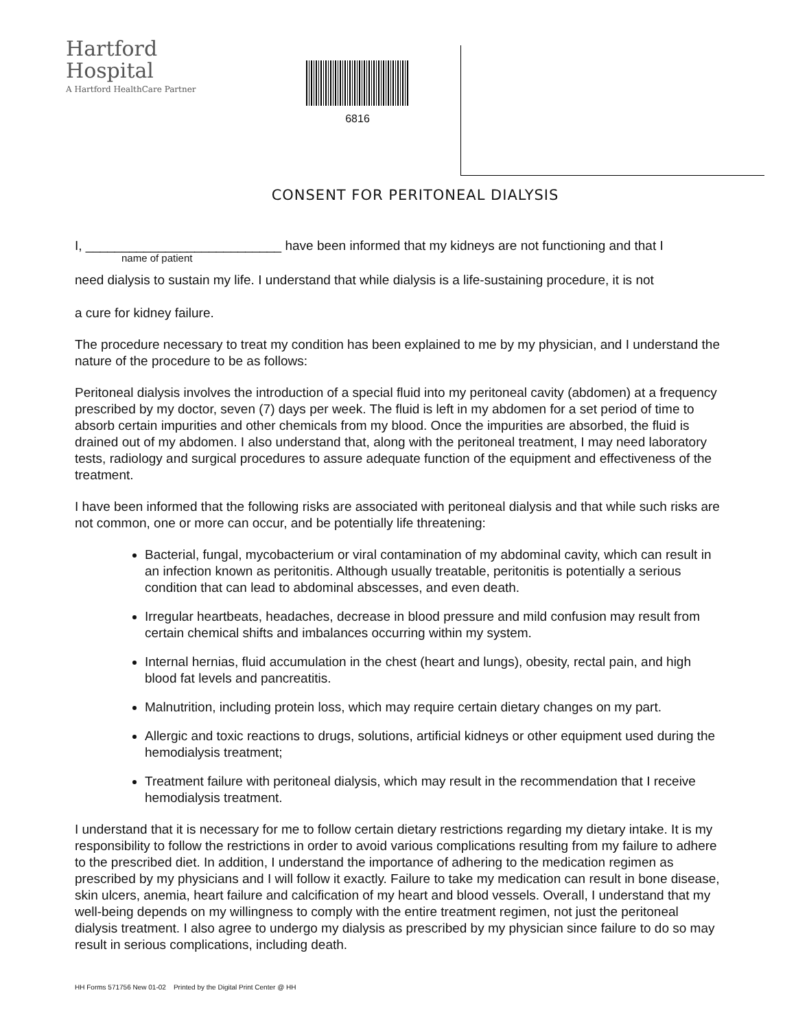Hartford
Hospital
A Hartford HealthCare Partner
6816
CONSENT FOR PERITONEAL DIALYSIS
I, ___________________________ have been informed that my kidneys are not functioning and that I
name of patient
need dialysis to sustain my life. I understand that while dialysis is a life-sustaining procedure, it is not
a cure for kidney failure.
The procedure necessary to treat my condition has been explained to me by my physician, and I understand the nature of the procedure to be as follows:
Peritoneal dialysis involves the introduction of a special fluid into my peritoneal cavity (abdomen) at a frequency prescribed by my doctor, seven (7) days per week. The fluid is left in my abdomen for a set period of time to absorb certain impurities and other chemicals from my blood. Once the impurities are absorbed, the fluid is drained out of my abdomen. I also understand that, along with the peritoneal treatment, I may need laboratory tests, radiology and surgical procedures to assure adequate function of the equipment and effectiveness of the treatment.
I have been informed that the following risks are associated with peritoneal dialysis and that while such risks are not common, one or more can occur, and be potentially life threatening:
Bacterial, fungal, mycobacterium or viral contamination of my abdominal cavity, which can result in an infection known as peritonitis. Although usually treatable, peritonitis is potentially a serious condition that can lead to abdominal abscesses, and even death.
Irregular heartbeats, headaches, decrease in blood pressure and mild confusion may result from certain chemical shifts and imbalances occurring within my system.
Internal hernias, fluid accumulation in the chest (heart and lungs), obesity, rectal pain, and high blood fat levels and pancreatitis.
Malnutrition, including protein loss, which may require certain dietary changes on my part.
Allergic and toxic reactions to drugs, solutions, artificial kidneys or other equipment used during the hemodialysis treatment;
Treatment failure with peritoneal dialysis, which may result in the recommendation that I receive hemodialysis treatment.
I understand that it is necessary for me to follow certain dietary restrictions regarding my dietary intake. It is my responsibility to follow the restrictions in order to avoid various complications resulting from my failure to adhere to the prescribed diet. In addition, I understand the importance of adhering to the medication regimen as prescribed by my physicians and I will follow it exactly. Failure to take my medication can result in bone disease, skin ulcers, anemia, heart failure and calcification of my heart and blood vessels. Overall, I understand that my well-being depends on my willingness to comply with the entire treatment regimen, not just the peritoneal dialysis treatment. I also agree to undergo my dialysis as prescribed by my physician since failure to do so may result in serious complications, including death.
HH Forms 571756 New 01-02 Printed by the Digital Print Center @ HH